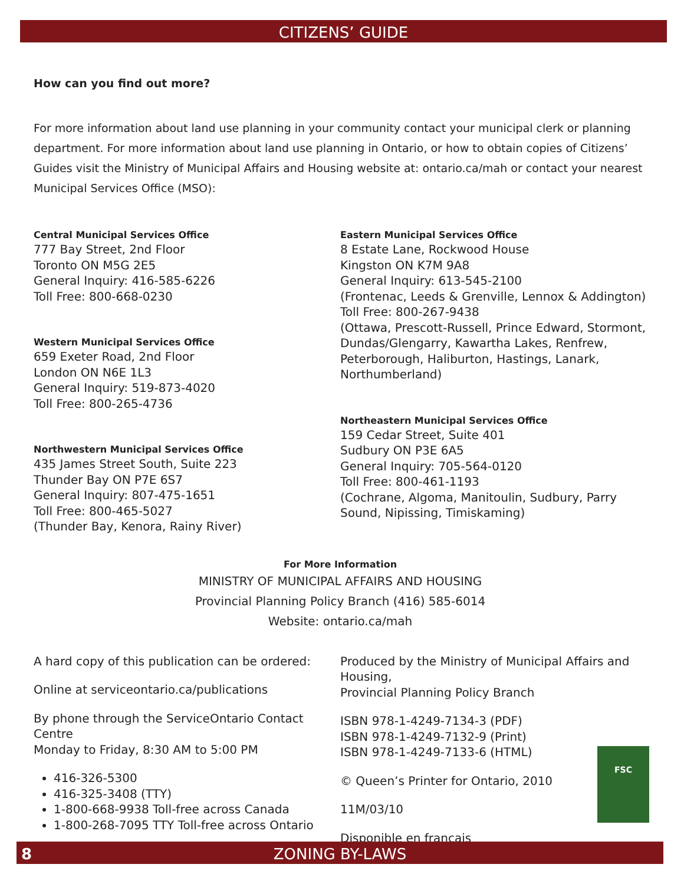CITIZENS’ GUIDE
How can you find out more?
For more information about land use planning in your community contact your municipal clerk or planning department. For more information about land use planning in Ontario, or how to obtain copies of Citizens’ Guides visit the Ministry of Municipal Affairs and Housing website at: ontario.ca/mah or contact your nearest Municipal Services Office (MSO):
Central Municipal Services Office
777 Bay Street, 2nd Floor
Toronto ON M5G 2E5
General Inquiry: 416-585-6226
Toll Free: 800-668-0230
Western Municipal Services Office
659 Exeter Road, 2nd Floor
London ON N6E 1L3
General Inquiry: 519-873-4020
Toll Free: 800-265-4736
Northwestern Municipal Services Office
435 James Street South, Suite 223
Thunder Bay ON P7E 6S7
General Inquiry: 807-475-1651
Toll Free: 800-465-5027
(Thunder Bay, Kenora, Rainy River)
Eastern Municipal Services Office
8 Estate Lane, Rockwood House
Kingston ON K7M 9A8
General Inquiry: 613-545-2100
(Frontenac, Leeds & Grenville, Lennox & Addington)
Toll Free: 800-267-9438
(Ottawa, Prescott-Russell, Prince Edward, Stormont, Dundas/Glengarry, Kawartha Lakes, Renfrew, Peterborough, Haliburton, Hastings, Lanark, Northumberland)
Northeastern Municipal Services Office
159 Cedar Street, Suite 401
Sudbury ON P3E 6A5
General Inquiry: 705-564-0120
Toll Free: 800-461-1193
(Cochrane, Algoma, Manitoulin, Sudbury, Parry Sound, Nipissing, Timiskaming)
For More Information
MINISTRY OF MUNICIPAL AFFAIRS AND HOUSING
Provincial Planning Policy Branch (416) 585-6014
Website: ontario.ca/mah
A hard copy of this publication can be ordered:
Online at serviceontario.ca/publications
By phone through the ServiceOntario Contact Centre
Monday to Friday, 8:30 AM to 5:00 PM
416-326-5300
416-325-3408 (TTY)
1-800-668-9938 Toll-free across Canada
1-800-268-7095 TTY Toll-free across Ontario
Produced by the Ministry of Municipal Affairs and Housing,
Provincial Planning Policy Branch
ISBN 978-1-4249-7134-3 (PDF)
ISBN 978-1-4249-7132-9 (Print)
ISBN 978-1-4249-7133-6 (HTML)
© Queen’s Printer for Ontario, 2010
11M/03/10
Disponible en français
FSC
8 ZONING BY-LAWS